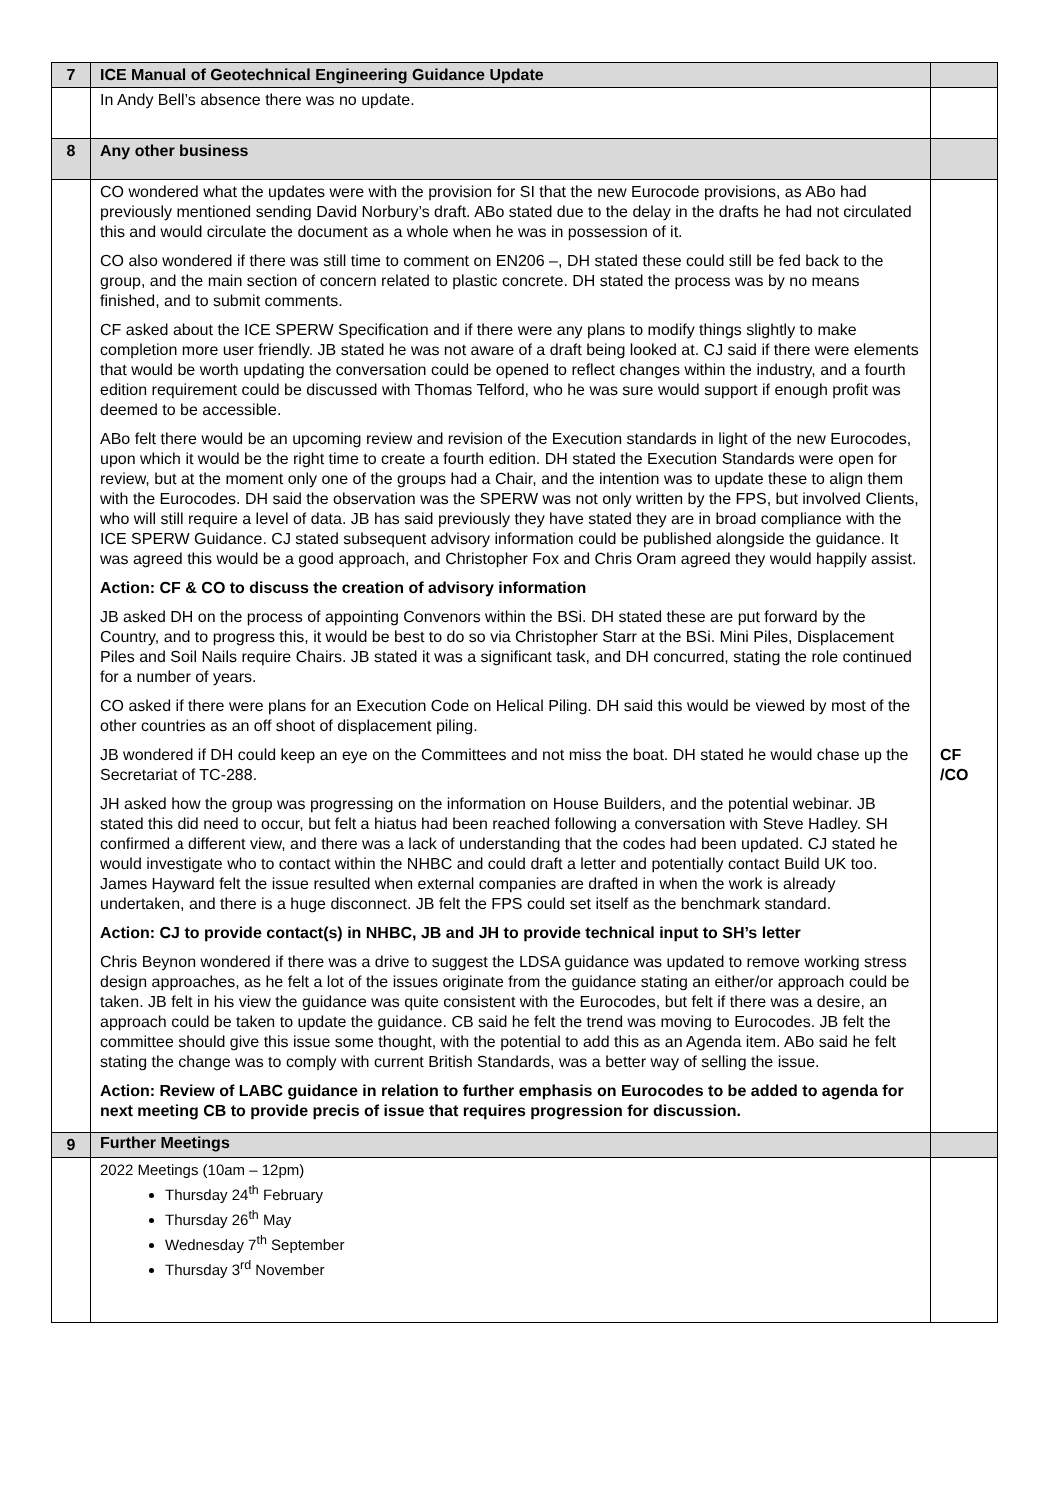| 7 | ICE Manual of Geotechnical Engineering Guidance Update | |
| | In Andy Bell’s absence there was no update. | |
| 8 | Any other business | |
| | CO wondered what the updates were with the provision for SI that the new Eurocode provisions, as ABo had previously mentioned sending David Norbury’s draft. ABo stated due to the delay in the drafts he had not circulated this and would circulate the document as a whole when he was in possession of it. CO also wondered if there was still time to comment on EN206 –, DH stated these could still be fed back to the group, and the main section of concern related to plastic concrete. DH stated the process was by no means finished, and to submit comments. CF asked about the ICE SPERW Specification and if there were any plans to modify things slightly to make completion more user friendly. JB stated he was not aware of a draft being looked at. CJ said if there were elements that would be worth updating the conversation could be opened to reflect changes within the industry, and a fourth edition requirement could be discussed with Thomas Telford, who he was sure would support if enough profit was deemed to be accessible. ABo felt there would be an upcoming review and revision of the Execution standards in light of the new Eurocodes, upon which it would be the right time to create a fourth edition. DH stated the Execution Standards were open for review, but at the moment only one of the groups had a Chair, and the intention was to update these to align them with the Eurocodes. DH said the observation was the SPERW was not only written by the FPS, but involved Clients, who will still require a level of data. JB has said previously they have stated they are in broad compliance with the ICE SPERW Guidance. CJ stated subsequent advisory information could be published alongside the guidance. It was agreed this would be a good approach, and Christopher Fox and Chris Oram agreed they would happily assist. Action: CF & CO to discuss the creation of advisory information JB asked DH on the process of appointing Convenors within the BSi. DH stated these are put forward by the Country, and to progress this, it would be best to do so via Christopher Starr at the BSi. Mini Piles, Displacement Piles and Soil Nails require Chairs. JB stated it was a significant task, and DH concurred, stating the role continued for a number of years. CO asked if there were plans for an Execution Code on Helical Piling. DH said this would be viewed by most of the other countries as an off shoot of displacement piling. JB wondered if DH could keep an eye on the Committees and not miss the boat. DH stated he would chase up the Secretariat of TC-288. JH asked how the group was progressing on the information on House Builders, and the potential webinar. JB stated this did need to occur, but felt a hiatus had been reached following a conversation with Steve Hadley. SH confirmed a different view, and there was a lack of understanding that the codes had been updated. CJ stated he would investigate who to contact within the NHBC and could draft a letter and potentially contact Build UK too. James Hayward felt the issue resulted when external companies are drafted in when the work is already undertaken, and there is a huge disconnect. JB felt the FPS could set itself as the benchmark standard. Action: CJ to provide contact(s) in NHBC, JB and JH to provide technical input to SH’s letter Chris Beynon wondered if there was a drive to suggest the LDSA guidance was updated to remove working stress design approaches, as he felt a lot of the issues originate from the guidance stating an either/or approach could be taken. JB felt in his view the guidance was quite consistent with the Eurocodes, but felt if there was a desire, an approach could be taken to update the guidance. CB said he felt the trend was moving to Eurocodes. JB felt the committee should give this issue some thought, with the potential to add this as an Agenda item. ABo said he felt stating the change was to comply with current British Standards, was a better way of selling the issue. Action: Review of LABC guidance in relation to further emphasis on Eurocodes to be added to agenda for next meeting CB to provide precis of issue that requires progression for discussion. | CF /CO |
| 9 | Further Meetings | |
| | 2022 Meetings (10am – 12pm) Thursday 24<sup>th</sup> February Thursday 26<sup>th</sup> May Wednesday 7<sup>th</sup> September Thursday 3<sup>rd</sup> November | |